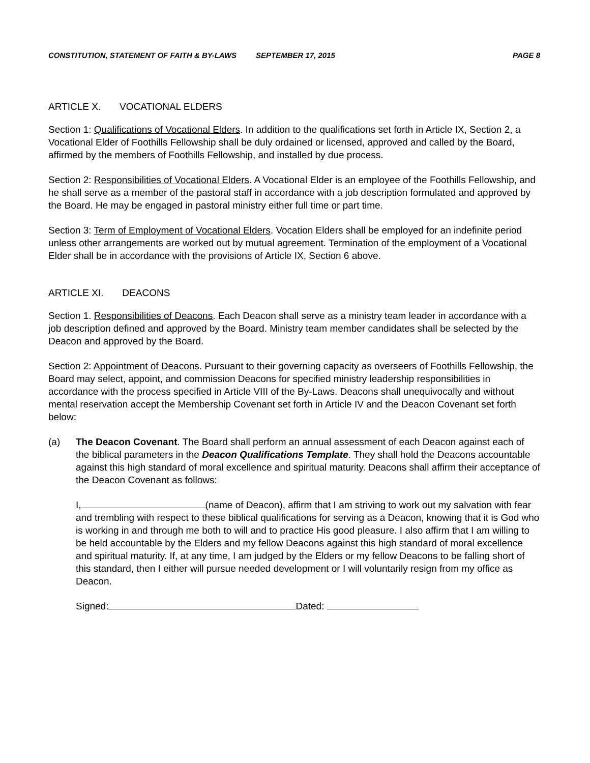CONSTITUTION, STATEMENT OF FAITH & BY-LAWS SEPTEMBER 17, 2015 PAGE 8
ARTICLE X. VOCATIONAL ELDERS
Section 1: Qualifications of Vocational Elders. In addition to the qualifications set forth in Article IX, Section 2, a Vocational Elder of Foothills Fellowship shall be duly ordained or licensed, approved and called by the Board, affirmed by the members of Foothills Fellowship, and installed by due process.
Section 2: Responsibilities of Vocational Elders. A Vocational Elder is an employee of the Foothills Fellowship, and he shall serve as a member of the pastoral staff in accordance with a job description formulated and approved by the Board. He may be engaged in pastoral ministry either full time or part time.
Section 3: Term of Employment of Vocational Elders. Vocation Elders shall be employed for an indefinite period unless other arrangements are worked out by mutual agreement. Termination of the employment of a Vocational Elder shall be in accordance with the provisions of Article IX, Section 6 above.
ARTICLE XI. DEACONS
Section 1. Responsibilities of Deacons. Each Deacon shall serve as a ministry team leader in accordance with a job description defined and approved by the Board. Ministry team member candidates shall be selected by the Deacon and approved by the Board.
Section 2: Appointment of Deacons. Pursuant to their governing capacity as overseers of Foothills Fellowship, the Board may select, appoint, and commission Deacons for specified ministry leadership responsibilities in accordance with the process specified in Article VIII of the By-Laws. Deacons shall unequivocally and without mental reservation accept the Membership Covenant set forth in Article IV and the Deacon Covenant set forth below:
(a) The Deacon Covenant. The Board shall perform an annual assessment of each Deacon against each of the biblical parameters in the Deacon Qualifications Template. They shall hold the Deacons accountable against this high standard of moral excellence and spiritual maturity. Deacons shall affirm their acceptance of the Deacon Covenant as follows:
I, (name of Deacon), affirm that I am striving to work out my salvation with fear and trembling with respect to these biblical qualifications for serving as a Deacon, knowing that it is God who is working in and through me both to will and to practice His good pleasure. I also affirm that I am willing to be held accountable by the Elders and my fellow Deacons against this high standard of moral excellence and spiritual maturity. If, at any time, I am judged by the Elders or my fellow Deacons to be falling short of this standard, then I either will pursue needed development or I will voluntarily resign from my office as Deacon.
Signed: Dated: